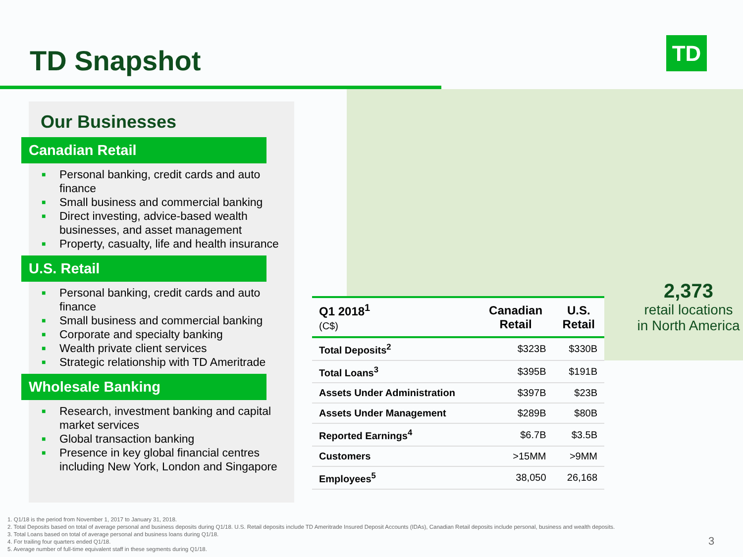TD Snapshot TD
Our Businesses
Canadian Retail
■ Personal banking, credit cards and auto finance
■ Small business and commercial banking
■ Direct investing, advice-based wealth businesses, and asset management
■ Property, casualty, life and health insurance
U.S. Retail
■ Personal banking, credit cards and auto finance
■ Small business and commercial banking
■ Corporate and specialty banking
■ Wealth private client services
■ Strategic relationship with TD Ameritrade
Wholesale Banking
■ Research, investment banking and capital market services
■ Global transaction banking
■ Presence in key global financial centres including New York, London and Singapore
| Q1 2018<sup>1</sup> (C$) | Canadian Retail | U.S. Retail |
| --- | --- | --- |
| Total Deposits<sup>2</sup> | $323B | $330B |
| Total Loans<sup>3</sup> | $395B | $191B |
| Assets Under Administration | $397B | $23B |
| Assets Under Management | $289B | $80B |
| Reported Earnings<sup>4</sup> | $6.7B | $3.5B |
| Customers | >15MM | >9MM |
| Employees<sup>5</sup> | 38,050 | 26,168 |
2,373
retail locations
in North America
1. Q1/18 is the period from November 1, 2017 to January 31, 2018.
2. Total Deposits based on total of average personal and business deposits during Q1/18. U.S. Retail deposits include TD Ameritrade Insured Deposit Accounts (IDAs), Canadian Retail deposits include personal, business and wealth deposits.
3. Total Loans based on total of average personal and business loans during Q1/18.
4. For trailing four quarters ended Q1/18.
5. Average number of full-time equivalent staff in these segments during Q1/18.
3